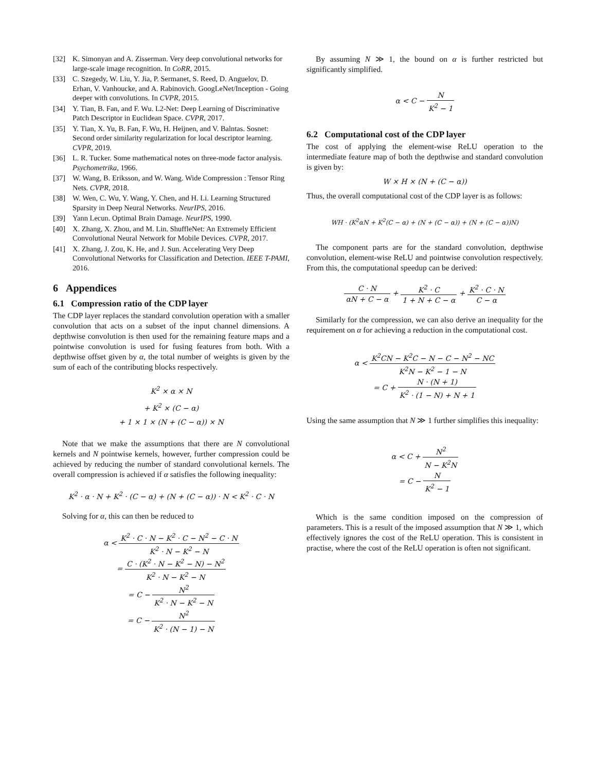[32] K. Simonyan and A. Zisserman. Very deep convolutional networks for large-scale image recognition. In CoRR, 2015.
[33] C. Szegedy, W. Liu, Y. Jia, P. Sermanet, S. Reed, D. Anguelov, D. Erhan, V. Vanhoucke, and A. Rabinovich. GoogLeNet/Inception - Going deeper with convolutions. In CVPR, 2015.
[34] Y. Tian, B. Fan, and F. Wu. L2-Net: Deep Learning of Discriminative Patch Descriptor in Euclidean Space. CVPR, 2017.
[35] Y. Tian, X. Yu, B. Fan, F. Wu, H. Heijnen, and V. Balntas. Sosnet: Second order similarity regularization for local descriptor learning. CVPR, 2019.
[36] L. R. Tucker. Some mathematical notes on three-mode factor analysis. Psychometrika, 1966.
[37] W. Wang, B. Eriksson, and W. Wang. Wide Compression : Tensor Ring Nets. CVPR, 2018.
[38] W. Wen, C. Wu, Y. Wang, Y. Chen, and H. Li. Learning Structured Sparsity in Deep Neural Networks. NeurIPS, 2016.
[39] Yann Lecun. Optimal Brain Damage. NeurIPS, 1990.
[40] X. Zhang, X. Zhou, and M. Lin. ShuffleNet: An Extremely Efficient Convolutional Neural Network for Mobile Devices. CVPR, 2017.
[41] X. Zhang, J. Zou, K. He, and J. Sun. Accelerating Very Deep Convolutional Networks for Classification and Detection. IEEE T-PAMI, 2016.
6 Appendices
6.1 Compression ratio of the CDP layer
The CDP layer replaces the standard convolution operation with a smaller convolution that acts on a subset of the input channel dimensions. A depthwise convolution is then used for the remaining feature maps and a pointwise convolution is used for fusing features from both. With a depthwise offset given by α, the total number of weights is given by the sum of each of the contributing blocks respectively.
K<sup>2</sup> × α × N
+ K<sup>2</sup> × (C − α)
+ 1 × 1 × (N + (C − α)) × N
Note that we make the assumptions that there are N convolutional kernels and N pointwise kernels, however, further compression could be achieved by reducing the number of standard convolutional kernels. The overall compression is achieved if α satisfies the following inequality:
K<sup>2</sup> · α · N + K<sup>2</sup> · (C − α) + (N + (C − α)) · N < K<sup>2</sup> · C · N
Solving for α, this can then be reduced to
α < K<sup>2</sup> · C · N − K<sup>2</sup> · C − N<sup>2</sup> − C · N K<sup>2</sup> · N − K<sup>2</sup> − N
= C · (K<sup>2</sup> · N − K<sup>2</sup> − N) − N<sup>2</sup> K<sup>2</sup> · N − K<sup>2</sup> − N
= C − N<sup>2</sup> K<sup>2</sup> · N − K<sup>2</sup> − N
= C − N<sup>2</sup> K<sup>2</sup> · (N − 1) − N
By assuming N ≫ 1, the bound on α is further restricted but significantly simplified.
α < C − N K<sup>2</sup> − 1
6.2 Computational cost of the CDP layer
The cost of applying the element-wise ReLU operation to the intermediate feature map of both the depthwise and standard convolution is given by:
W × H × (N + (C − α))
Thus, the overall computational cost of the CDP layer is as follows:
WH · (K<sup>2</sup>αN + K<sup>2</sup>(C − α) + (N + (C − α)) + (N + (C − α))N)
The component parts are for the standard convolution, depthwise convolution, element-wise ReLU and pointwise convolution respectively. From this, the computational speedup can be derived:
C · N αN + C − α + K<sup>2</sup> · C 1 + N + C − α + K<sup>2</sup> · C · N C − α
Similarly for the compression, we can also derive an inequality for the requirement on α for achieving a reduction in the computational cost.
α < K<sup>2</sup>CN − K<sup>2</sup>C − N − C − N<sup>2</sup> − NC K<sup>2</sup>N − K<sup>2</sup> − 1 − N
= C + N · (N + 1) K<sup>2</sup> · (1 − N) + N + 1
Using the same assumption that N ≫ 1 further simplifies this inequality:
α < C + N<sup>2</sup> N − K<sup>2</sup>N
= C − N K<sup>2</sup> − 1
Which is the same condition imposed on the compression of parameters. This is a result of the imposed assumption that N ≫ 1, which effectively ignores the cost of the ReLU operation. This is consistent in practise, where the cost of the ReLU operation is often not significant.